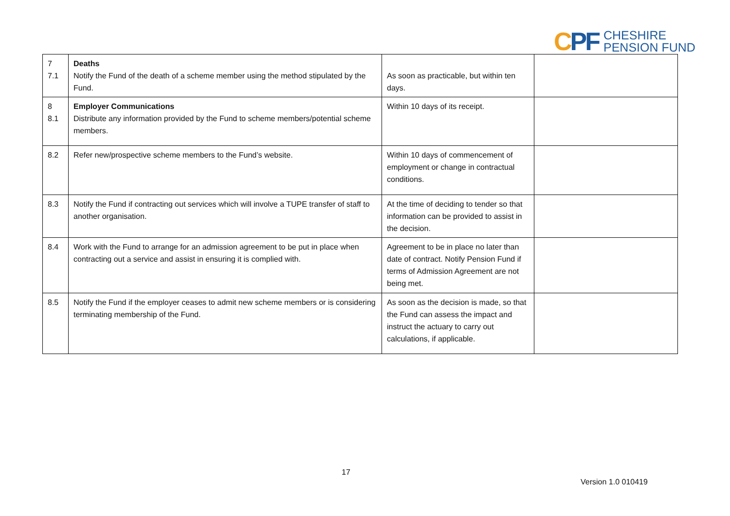CPF
CHESHIRE
PENSION FUND
| 7 7.1 | Deaths Notify the Fund of the death of a scheme member using the method stipulated by the Fund. | As soon as practicable, but within ten days. | |
| 8 8.1 | Employer Communications Distribute any information provided by the Fund to scheme members/potential scheme members. | Within 10 days of its receipt. | |
| 8.2 | Refer new/prospective scheme members to the Fund’s website. | Within 10 days of commencement of employment or change in contractual conditions. | |
| 8.3 | Notify the Fund if contracting out services which will involve a TUPE transfer of staff to another organisation. | At the time of deciding to tender so that information can be provided to assist in the decision. | |
| 8.4 | Work with the Fund to arrange for an admission agreement to be put in place when contracting out a service and assist in ensuring it is complied with. | Agreement to be in place no later than date of contract. Notify Pension Fund if terms of Admission Agreement are not being met. | |
| 8.5 | Notify the Fund if the employer ceases to admit new scheme members or is considering terminating membership of the Fund. | As soon as the decision is made, so that the Fund can assess the impact and instruct the actuary to carry out calculations, if applicable. | |
17
Version 1.0 010419